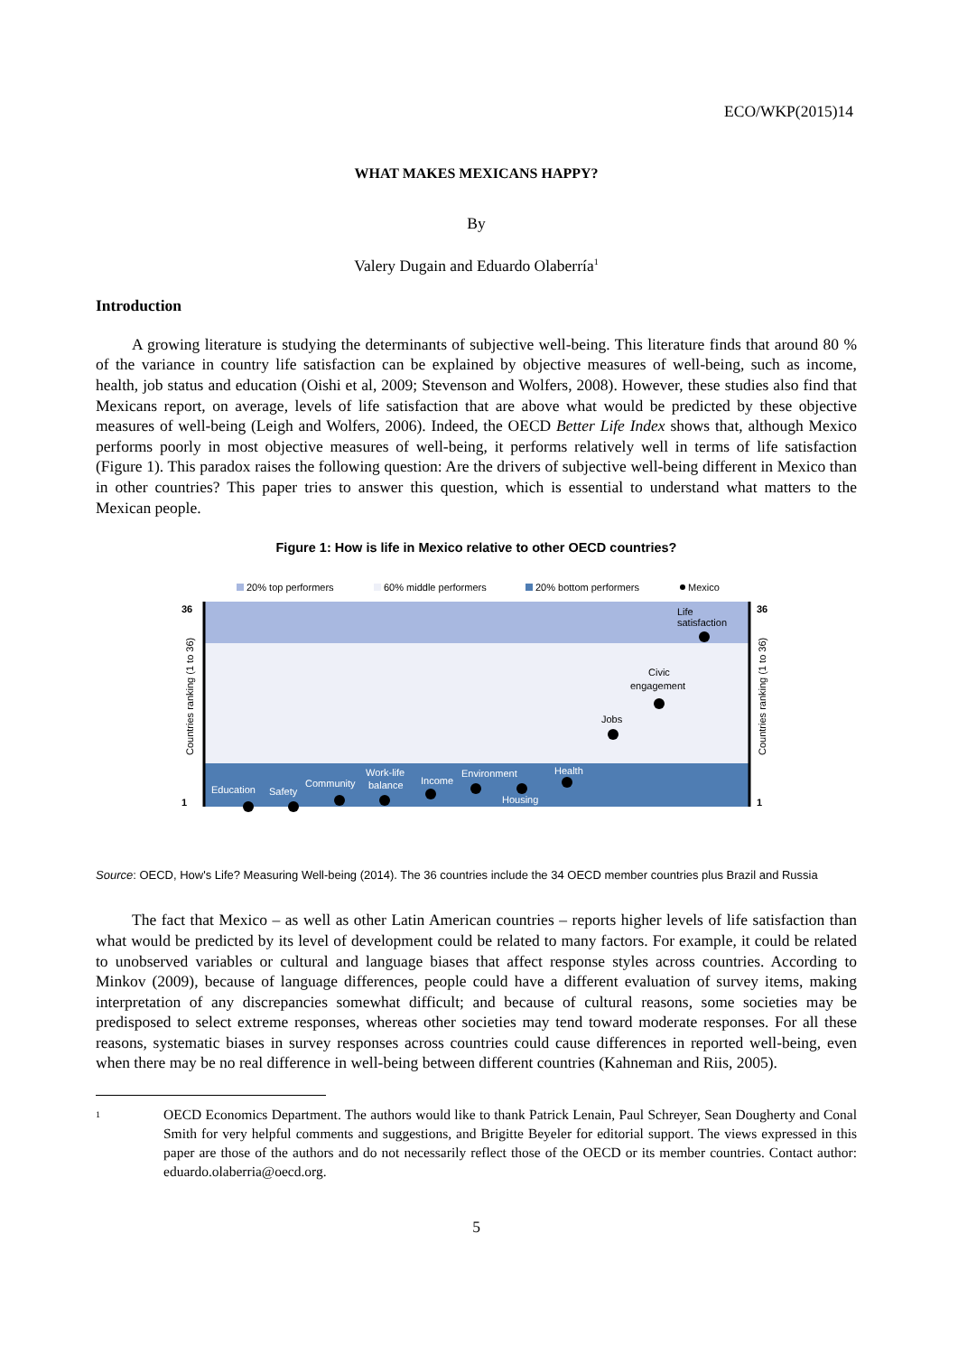ECO/WKP(2015)14
WHAT MAKES MEXICANS HAPPY?
By
Valery Dugain and Eduardo Olaberría<sup>1</sup>
Introduction
A growing literature is studying the determinants of subjective well-being. This literature finds that around 80 % of the variance in country life satisfaction can be explained by objective measures of well-being, such as income, health, job status and education (Oishi et al, 2009; Stevenson and Wolfers, 2008). However, these studies also find that Mexicans report, on average, levels of life satisfaction that are above what would be predicted by these objective measures of well-being (Leigh and Wolfers, 2006). Indeed, the OECD Better Life Index shows that, although Mexico performs poorly in most objective measures of well-being, it performs relatively well in terms of life satisfaction (Figure 1). This paradox raises the following question: Are the drivers of subjective well-being different in Mexico than in other countries? This paper tries to answer this question, which is essential to understand what matters to the Mexican people.
Figure 1: How is life in Mexico relative to other OECD countries?
20% top performers
60% middle performers
20% bottom performers
Mexico
36
1
36
1
Countries ranking (1 to 36)
Countries ranking (1 to 36)
Life
satisfaction
Civic
engagement
Jobs
Education
Safety
Community
Work-life
balance
Income
Environment
Housing
Health
Source: OECD, How's Life? Measuring Well-being (2014). The 36 countries include the 34 OECD member countries plus Brazil and Russia
The fact that Mexico – as well as other Latin American countries – reports higher levels of life satisfaction than what would be predicted by its level of development could be related to many factors. For example, it could be related to unobserved variables or cultural and language biases that affect response styles across countries. According to Minkov (2009), because of language differences, people could have a different evaluation of survey items, making interpretation of any discrepancies somewhat difficult; and because of cultural reasons, some societies may be predisposed to select extreme responses, whereas other societies may tend toward moderate responses. For all these reasons, systematic biases in survey responses across countries could cause differences in reported well-being, even when there may be no real difference in well-being between different countries (Kahneman and Riis, 2005).
1
OECD Economics Department. The authors would like to thank Patrick Lenain, Paul Schreyer, Sean Dougherty and Conal Smith for very helpful comments and suggestions, and Brigitte Beyeler for editorial support. The views expressed in this paper are those of the authors and do not necessarily reflect those of the OECD or its member countries. Contact author: eduardo.olaberria@oecd.org.
5